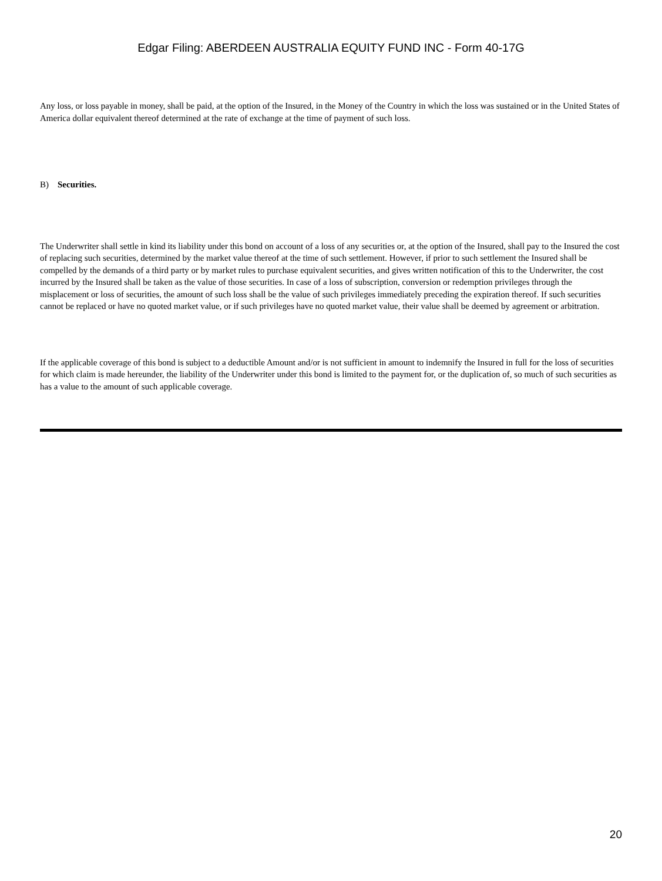Edgar Filing: ABERDEEN AUSTRALIA EQUITY FUND INC - Form 40-17G
Any loss, or loss payable in money, shall be paid, at the option of the Insured, in the Money of the Country in which the loss was sustained or in the United States of America dollar equivalent thereof determined at the rate of exchange at the time of payment of such loss.
B) Securities.
The Underwriter shall settle in kind its liability under this bond on account of a loss of any securities or, at the option of the Insured, shall pay to the Insured the cost of replacing such securities, determined by the market value thereof at the time of such settlement. However, if prior to such settlement the Insured shall be compelled by the demands of a third party or by market rules to purchase equivalent securities, and gives written notification of this to the Underwriter, the cost incurred by the Insured shall be taken as the value of those securities. In case of a loss of subscription, conversion or redemption privileges through the misplacement or loss of securities, the amount of such loss shall be the value of such privileges immediately preceding the expiration thereof. If such securities cannot be replaced or have no quoted market value, or if such privileges have no quoted market value, their value shall be deemed by agreement or arbitration.
If the applicable coverage of this bond is subject to a deductible Amount and/or is not sufficient in amount to indemnify the Insured in full for the loss of securities for which claim is made hereunder, the liability of the Underwriter under this bond is limited to the payment for, or the duplication of, so much of such securities as has a value to the amount of such applicable coverage.
20